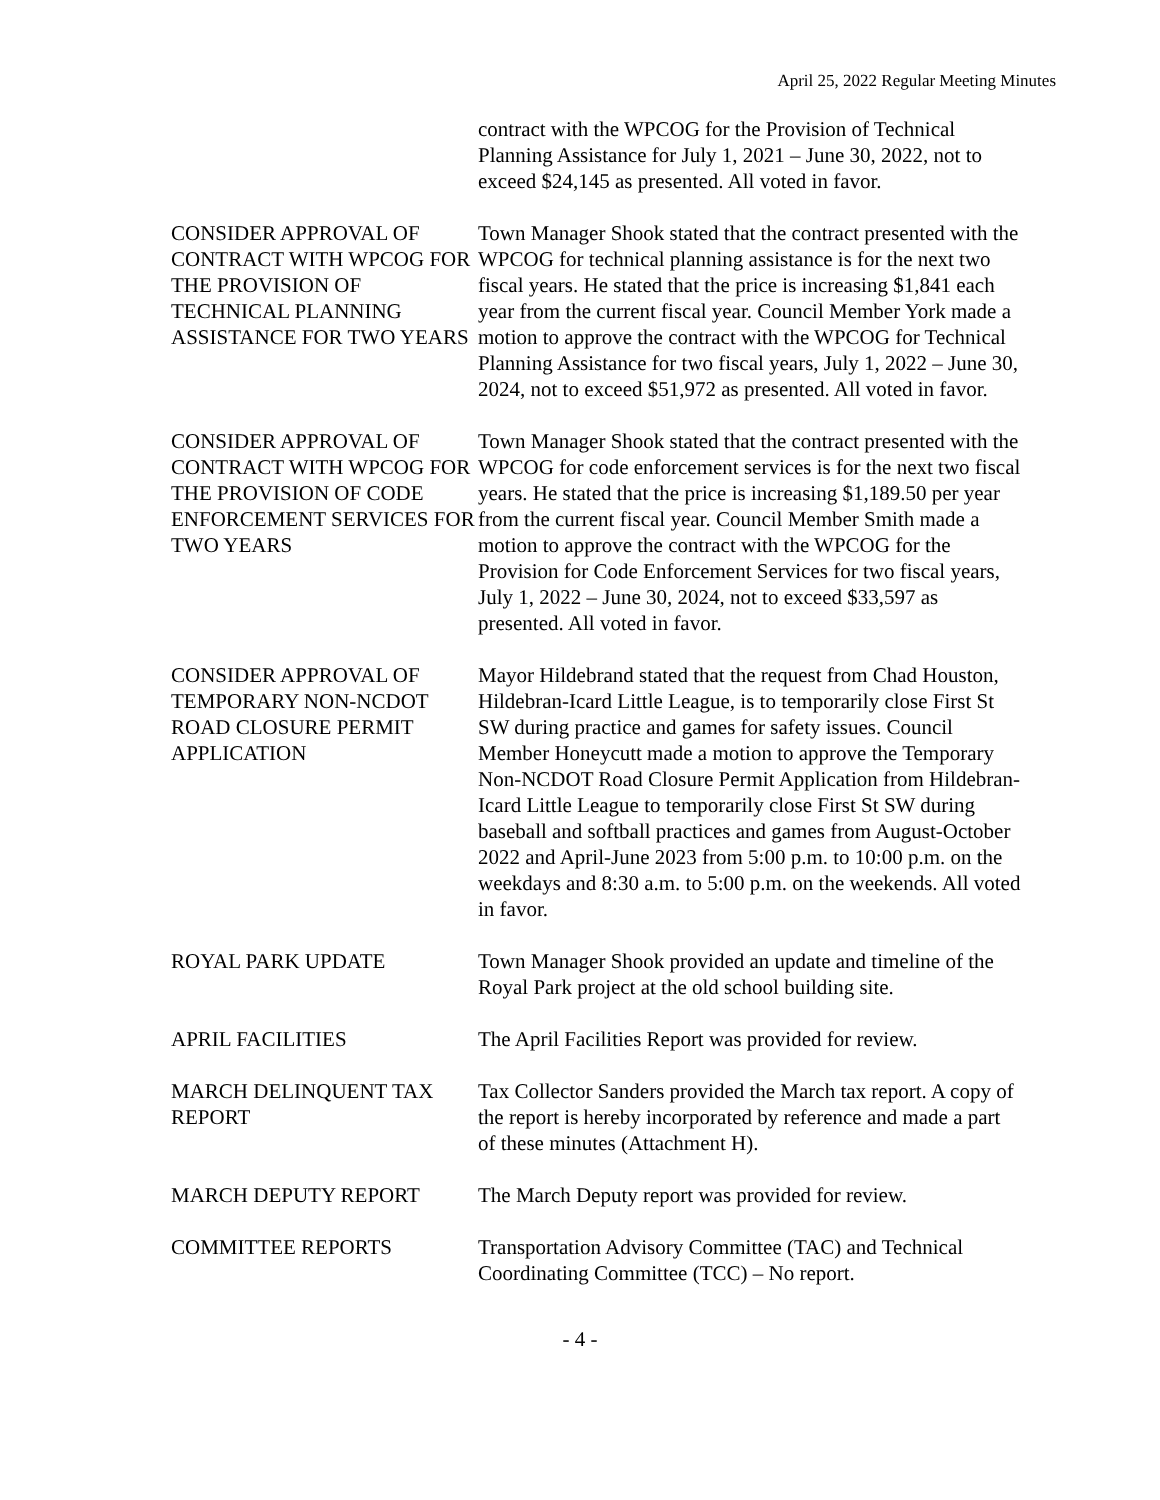April 25, 2022 Regular Meeting Minutes
contract with the WPCOG for the Provision of Technical Planning Assistance for July 1, 2021 – June 30, 2022, not to exceed $24,145 as presented. All voted in favor.
CONSIDER APPROVAL OF CONTRACT WITH WPCOG FOR THE PROVISION OF TECHNICAL PLANNING ASSISTANCE FOR TWO YEARS
Town Manager Shook stated that the contract presented with the WPCOG for technical planning assistance is for the next two fiscal years. He stated that the price is increasing $1,841 each year from the current fiscal year. Council Member York made a motion to approve the contract with the WPCOG for Technical Planning Assistance for two fiscal years, July 1, 2022 – June 30, 2024, not to exceed $51,972 as presented. All voted in favor.
CONSIDER APPROVAL OF CONTRACT WITH WPCOG FOR THE PROVISION OF CODE ENFORCEMENT SERVICES FOR TWO YEARS
Town Manager Shook stated that the contract presented with the WPCOG for code enforcement services is for the next two fiscal years. He stated that the price is increasing $1,189.50 per year from the current fiscal year. Council Member Smith made a motion to approve the contract with the WPCOG for the Provision for Code Enforcement Services for two fiscal years, July 1, 2022 – June 30, 2024, not to exceed $33,597 as presented. All voted in favor.
CONSIDER APPROVAL OF TEMPORARY NON-NCDOT ROAD CLOSURE PERMIT APPLICATION
Mayor Hildebrand stated that the request from Chad Houston, Hildebran-Icard Little League, is to temporarily close First St SW during practice and games for safety issues. Council Member Honeycutt made a motion to approve the Temporary Non-NCDOT Road Closure Permit Application from Hildebran-Icard Little League to temporarily close First St SW during baseball and softball practices and games from August-October 2022 and April-June 2023 from 5:00 p.m. to 10:00 p.m. on the weekdays and 8:30 a.m. to 5:00 p.m. on the weekends. All voted in favor.
ROYAL PARK UPDATE Town Manager Shook provided an update and timeline of the Royal Park project at the old school building site.
APRIL FACILITIES The April Facilities Report was provided for review.
MARCH DELINQUENT TAX REPORT
Tax Collector Sanders provided the March tax report. A copy of the report is hereby incorporated by reference and made a part of these minutes (Attachment H).
MARCH DEPUTY REPORT The March Deputy report was provided for review.
COMMITTEE REPORTS Transportation Advisory Committee (TAC) and Technical Coordinating Committee (TCC) – No report.
- 4 -